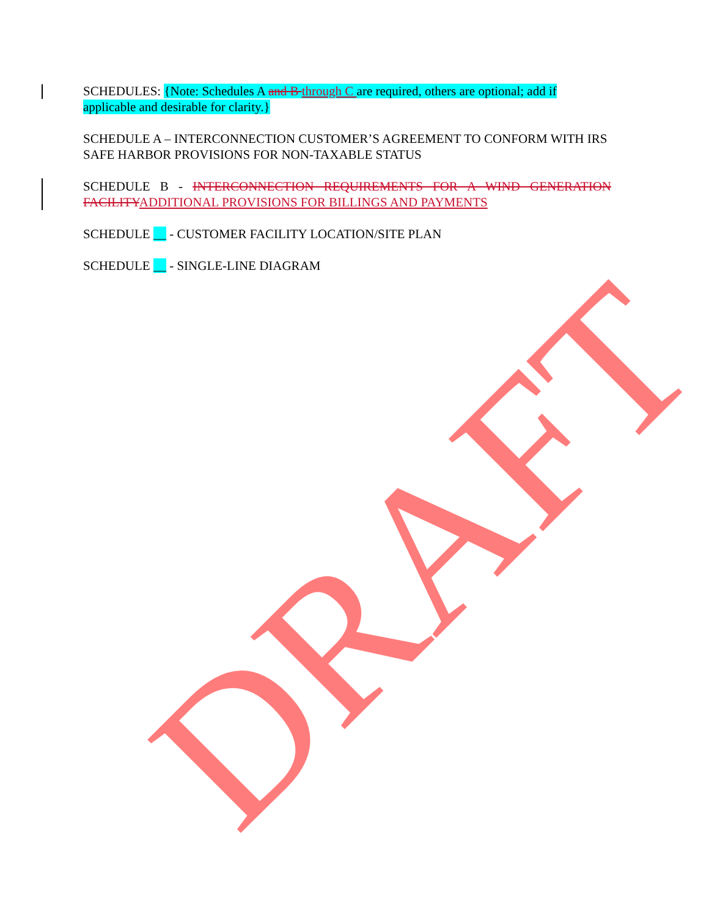SCHEDULES: {Note: Schedules A and B through C are required, others are optional; add if applicable and desirable for clarity.}
SCHEDULE A – INTERCONNECTION CUSTOMER’S AGREEMENT TO CONFORM WITH IRS SAFE HARBOR PROVISIONS FOR NON-TAXABLE STATUS
SCHEDULE B - INTERCONNECTION REQUIREMENTS FOR A WIND GENERATION FACILITY ADDITIONAL PROVISIONS FOR BILLINGS AND PAYMENTS
SCHEDULE __ - CUSTOMER FACILITY LOCATION/SITE PLAN
SCHEDULE __ - SINGLE-LINE DIAGRAM
DRAFT